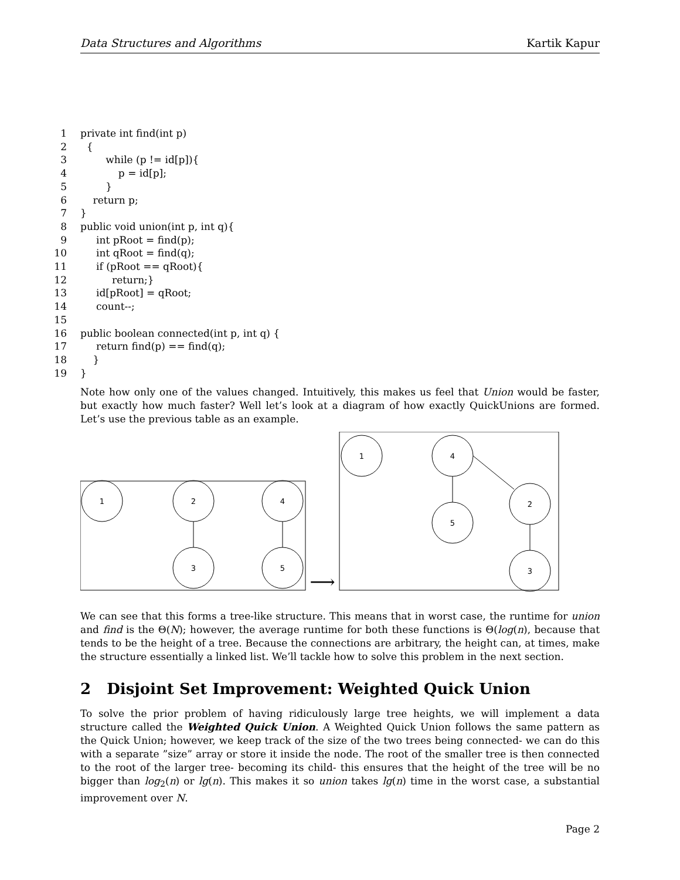Data Structures and Algorithms Kartik Kapur
1 private int find(int p)
2 {
3 while (p != id[p]){
4 p = id[p];
5 }
6 return p;
7 }
8 public void union(int p, int q){
9 int pRoot = find(p);
10 int qRoot = find(q);
11 if (pRoot == qRoot){
12 return;}
13 id[pRoot] = qRoot;
14 count--;
15
16 public boolean connected(int p, int q) {
17 return find(p) == find(q);
18 }
19 }
Note how only one of the values changed. Intuitively, this makes us feel that Union would be faster, but exactly how much faster? Well let’s look at a diagram of how exactly QuickUnions are formed. Let’s use the previous table as an example.
1
2
4
3
5
1
4
5
2
3
⟶
We can see that this forms a tree-like structure. This means that in worst case, the runtime for union and find is the Θ(N); however, the average runtime for both these functions is Θ(log(n), because that tends to be the height of a tree. Because the connections are arbitrary, the height can, at times, make the structure essentially a linked list. We’ll tackle how to solve this problem in the next section.
2 Disjoint Set Improvement: Weighted Quick Union
To solve the prior problem of having ridiculously large tree heights, we will implement a data structure called the Weighted Quick Union. A Weighted Quick Union follows the same pattern as the Quick Union; however, we keep track of the size of the two trees being connected- we can do this with a separate ”size” array or store it inside the node. The root of the smaller tree is then connected to the root of the larger tree- becoming its child- this ensures that the height of the tree will be no bigger than log<sub>2</sub>(n) or lg(n). This makes it so union takes lg(n) time in the worst case, a substantial improvement over N.
Page 2